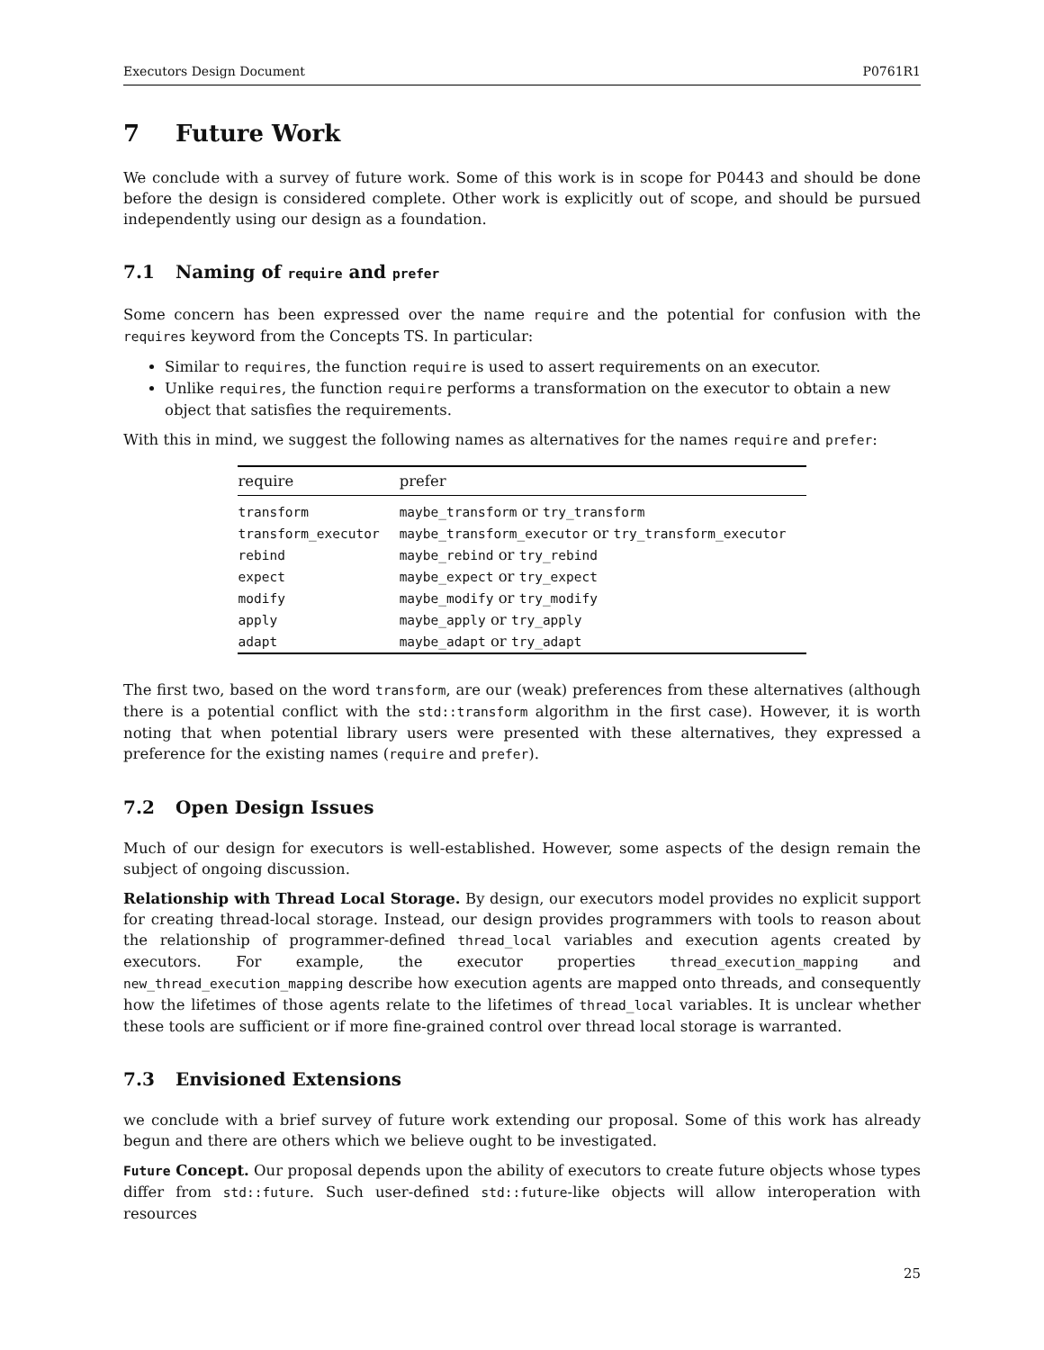Executors Design Document P0761R1
7 Future Work
We conclude with a survey of future work. Some of this work is in scope for P0443 and should be done before the design is considered complete. Other work is explicitly out of scope, and should be pursued independently using our design as a foundation.
7.1 Naming of require and prefer
Some concern has been expressed over the name require and the potential for confusion with the requires keyword from the Concepts TS. In particular:
Similar to requires, the function require is used to assert requirements on an executor.
Unlike requires, the function require performs a transformation on the executor to obtain a new object that satisfies the requirements.
With this in mind, we suggest the following names as alternatives for the names require and prefer:
| require | prefer |
| --- | --- |
| transform | maybe_transform or try_transform |
| transform_executor | maybe_transform_executor or try_transform_executor |
| rebind | maybe_rebind or try_rebind |
| expect | maybe_expect or try_expect |
| modify | maybe_modify or try_modify |
| apply | maybe_apply or try_apply |
| adapt | maybe_adapt or try_adapt |
The first two, based on the word transform, are our (weak) preferences from these alternatives (although there is a potential conflict with the std::transform algorithm in the first case). However, it is worth noting that when potential library users were presented with these alternatives, they expressed a preference for the existing names (require and prefer).
7.2 Open Design Issues
Much of our design for executors is well-established. However, some aspects of the design remain the subject of ongoing discussion.
Relationship with Thread Local Storage. By design, our executors model provides no explicit support for creating thread-local storage. Instead, our design provides programmers with tools to reason about the relationship of programmer-defined thread_local variables and execution agents created by executors. For example, the executor properties thread_execution_mapping and new_thread_execution_mapping describe how execution agents are mapped onto threads, and consequently how the lifetimes of those agents relate to the lifetimes of thread_local variables. It is unclear whether these tools are sufficient or if more fine-grained control over thread local storage is warranted.
7.3 Envisioned Extensions
we conclude with a brief survey of future work extending our proposal. Some of this work has already begun and there are others which we believe ought to be investigated.
Future Concept. Our proposal depends upon the ability of executors to create future objects whose types differ from std::future. Such user-defined std::future-like objects will allow interoperation with resources
25